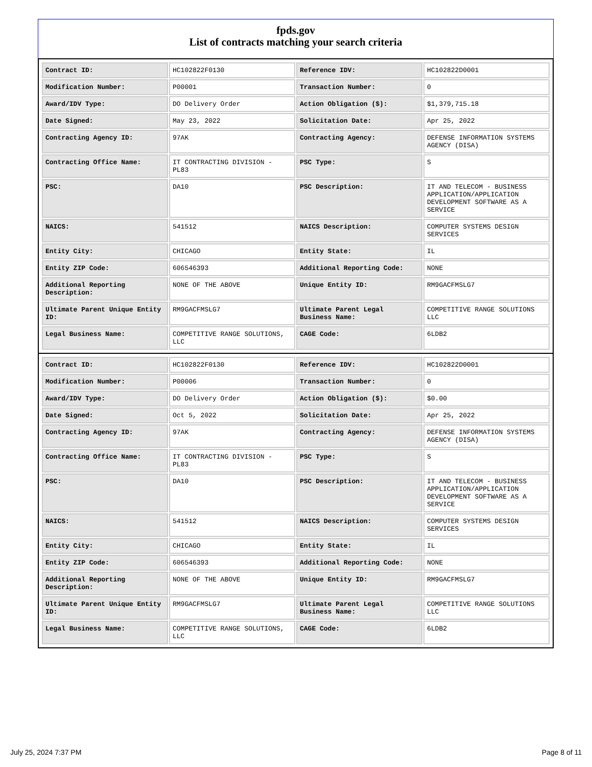fpds.gov
List of contracts matching your search criteria
| Contract ID: | HC102822F0130 | Reference IDV: | HC102822D0001 |
| Modification Number: | P00001 | Transaction Number: | 0 |
| Award/IDV Type: | DO Delivery Order | Action Obligation ($): | $1,379,715.18 |
| Date Signed: | May 23, 2022 | Solicitation Date: | Apr 25, 2022 |
| Contracting Agency ID: | 97AK | Contracting Agency: | DEFENSE INFORMATION SYSTEMS AGENCY (DISA) |
| Contracting Office Name: | IT CONTRACTING DIVISION - PL83 | PSC Type: | S |
| PSC: | DA10 | PSC Description: | IT AND TELECOM - BUSINESS APPLICATION/APPLICATION DEVELOPMENT SOFTWARE AS A SERVICE |
| NAICS: | 541512 | NAICS Description: | COMPUTER SYSTEMS DESIGN SERVICES |
| Entity City: | CHICAGO | Entity State: | IL |
| Entity ZIP Code: | 606546393 | Additional Reporting Code: | NONE |
| Additional Reporting Description: | NONE OF THE ABOVE | Unique Entity ID: | RM9GACFMSLG7 |
| Ultimate Parent Unique Entity ID: | RM9GACFMSLG7 | Ultimate Parent Legal Business Name: | COMPETITIVE RANGE SOLUTIONS LLC |
| Legal Business Name: | COMPETITIVE RANGE SOLUTIONS, LLC | CAGE Code: | 6LDB2 |
| Contract ID: | HC102822F0130 | Reference IDV: | HC102822D0001 |
| Modification Number: | P00006 | Transaction Number: | 0 |
| Award/IDV Type: | DO Delivery Order | Action Obligation ($): | $0.00 |
| Date Signed: | Oct 5, 2022 | Solicitation Date: | Apr 25, 2022 |
| Contracting Agency ID: | 97AK | Contracting Agency: | DEFENSE INFORMATION SYSTEMS AGENCY (DISA) |
| Contracting Office Name: | IT CONTRACTING DIVISION - PL83 | PSC Type: | S |
| PSC: | DA10 | PSC Description: | IT AND TELECOM - BUSINESS APPLICATION/APPLICATION DEVELOPMENT SOFTWARE AS A SERVICE |
| NAICS: | 541512 | NAICS Description: | COMPUTER SYSTEMS DESIGN SERVICES |
| Entity City: | CHICAGO | Entity State: | IL |
| Entity ZIP Code: | 606546393 | Additional Reporting Code: | NONE |
| Additional Reporting Description: | NONE OF THE ABOVE | Unique Entity ID: | RM9GACFMSLG7 |
| Ultimate Parent Unique Entity ID: | RM9GACFMSLG7 | Ultimate Parent Legal Business Name: | COMPETITIVE RANGE SOLUTIONS LLC |
| Legal Business Name: | COMPETITIVE RANGE SOLUTIONS, LLC | CAGE Code: | 6LDB2 |
July 25, 2024 7:37 PM Page 8 of 11